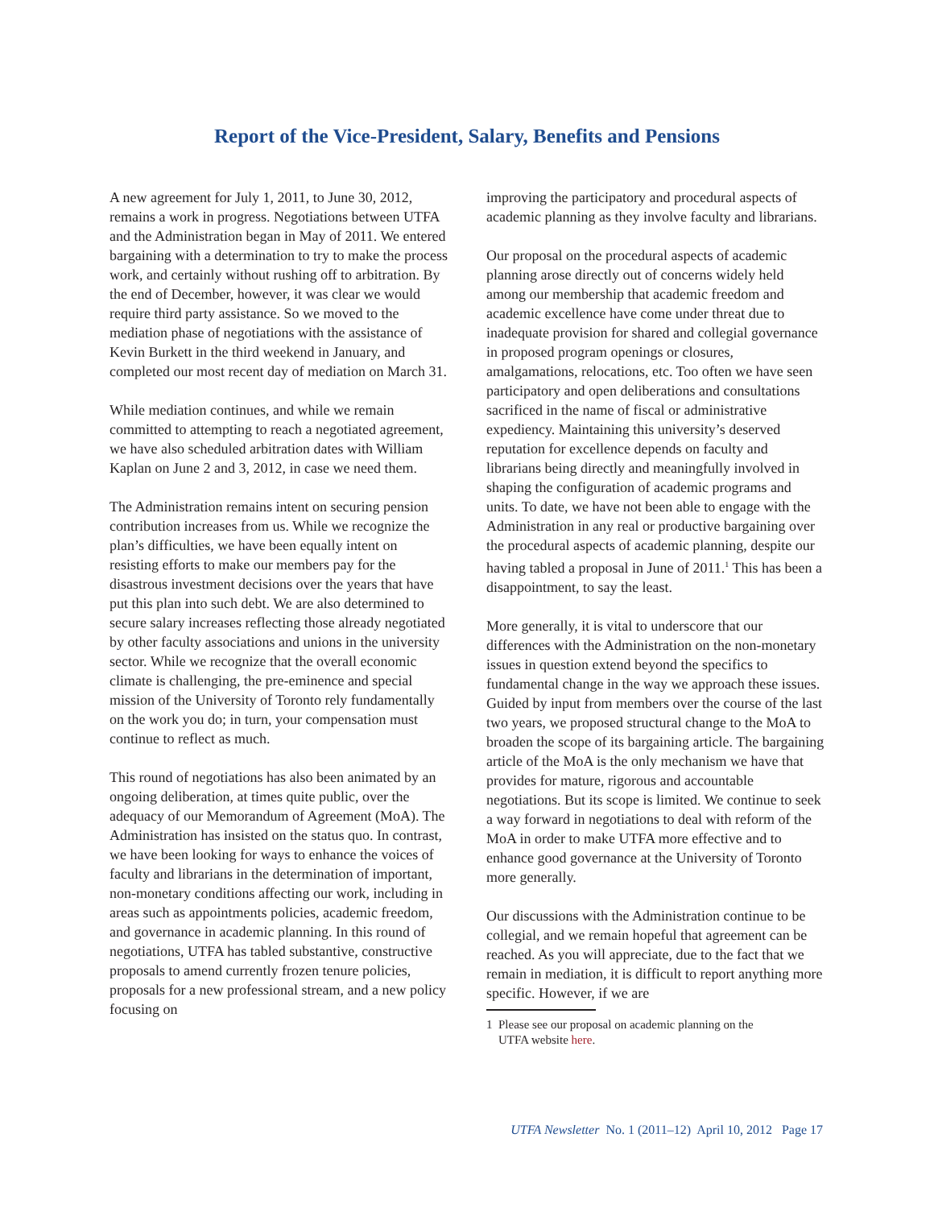Report of the Vice-President, Salary, Benefits and Pensions
A new agreement for July 1, 2011, to June 30, 2012, remains a work in progress. Negotiations between UTFA and the Administration began in May of 2011. We entered bargaining with a determination to try to make the process work, and certainly without rushing off to arbitration. By the end of December, however, it was clear we would require third party assistance. So we moved to the mediation phase of negotiations with the assistance of Kevin Burkett in the third weekend in January, and completed our most recent day of mediation on March 31.
While mediation continues, and while we remain committed to attempting to reach a negotiated agreement, we have also scheduled arbitration dates with William Kaplan on June 2 and 3, 2012, in case we need them.
The Administration remains intent on securing pension contribution increases from us. While we recognize the plan’s difficulties, we have been equally intent on resisting efforts to make our members pay for the disastrous investment decisions over the years that have put this plan into such debt. We are also determined to secure salary increases reflecting those already negotiated by other faculty associations and unions in the university sector. While we recognize that the overall economic climate is challenging, the pre-eminence and special mission of the University of Toronto rely fundamentally on the work you do; in turn, your compensation must continue to reflect as much.
This round of negotiations has also been animated by an ongoing deliberation, at times quite public, over the adequacy of our Memorandum of Agreement (MoA). The Administration has insisted on the status quo. In contrast, we have been looking for ways to enhance the voices of faculty and librarians in the determination of important, non-monetary conditions affecting our work, including in areas such as appointments policies, academic freedom, and governance in academic planning. In this round of negotiations, UTFA has tabled substantive, constructive proposals to amend currently frozen tenure policies, proposals for a new professional stream, and a new policy focusing on
improving the participatory and procedural aspects of academic planning as they involve faculty and librarians.
Our proposal on the procedural aspects of academic planning arose directly out of concerns widely held among our membership that academic freedom and academic excellence have come under threat due to inadequate provision for shared and collegial governance in proposed program openings or closures, amalgamations, relocations, etc. Too often we have seen participatory and open deliberations and consultations sacrificed in the name of fiscal or administrative expediency. Maintaining this university’s deserved reputation for excellence depends on faculty and librarians being directly and meaningfully involved in shaping the configuration of academic programs and units. To date, we have not been able to engage with the Administration in any real or productive bargaining over the procedural aspects of academic planning, despite our having tabled a proposal in June of 2011.<sup>1</sup> This has been a disappointment, to say the least.
More generally, it is vital to underscore that our differences with the Administration on the non-monetary issues in question extend beyond the specifics to fundamental change in the way we approach these issues. Guided by input from members over the course of the last two years, we proposed structural change to the MoA to broaden the scope of its bargaining article. The bargaining article of the MoA is the only mechanism we have that provides for mature, rigorous and accountable negotiations. But its scope is limited. We continue to seek a way forward in negotiations to deal with reform of the MoA in order to make UTFA more effective and to enhance good governance at the University of Toronto more generally.
Our discussions with the Administration continue to be collegial, and we remain hopeful that agreement can be reached. As you will appreciate, due to the fact that we remain in mediation, it is difficult to report anything more specific. However, if we are
1 Please see our proposal on academic planning on the
UTFA website here.
UTFA Newsletter No. 1 (2011–12) April 10, 2012 Page 17